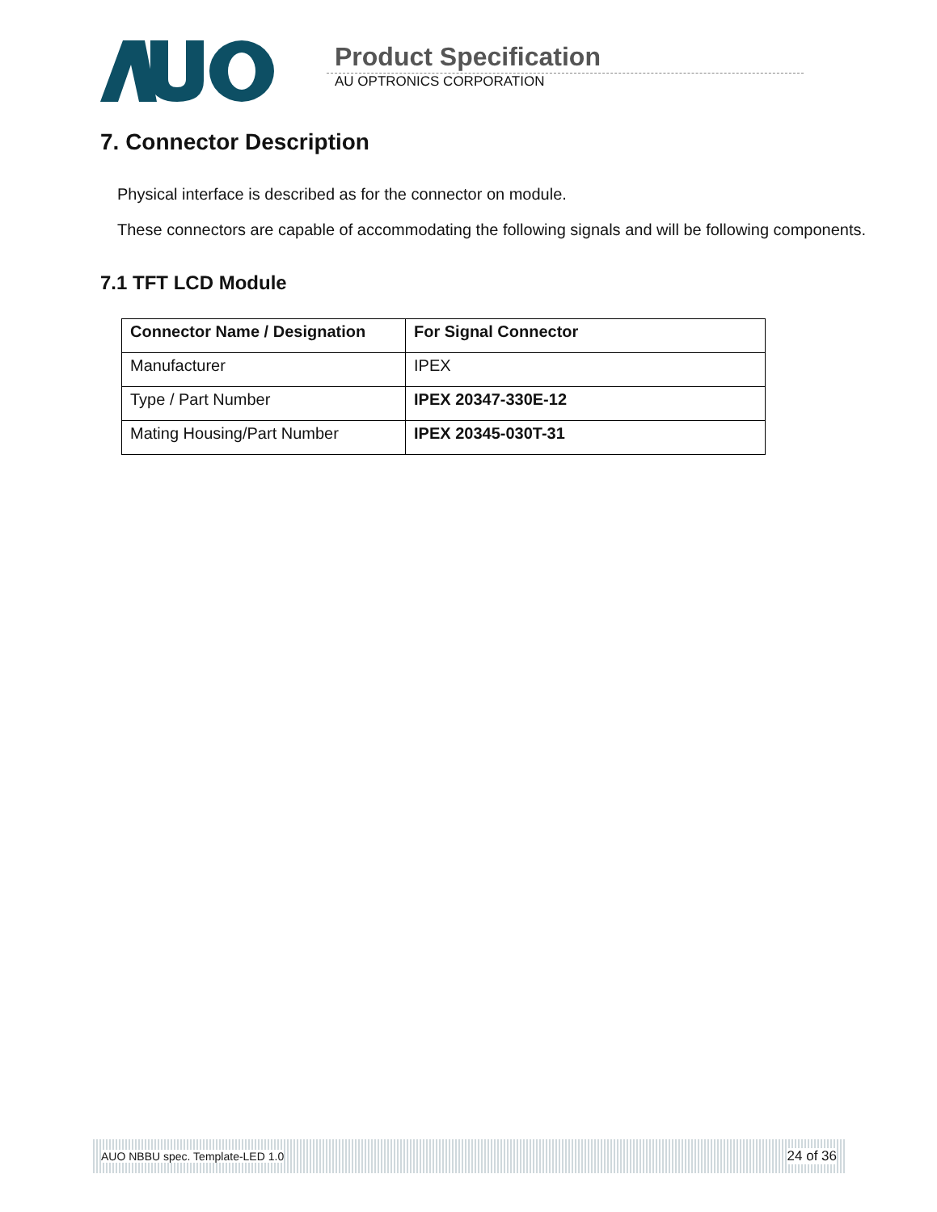Product Specification
AU OPTRONICS CORPORATION
7. Connector Description
Physical interface is described as for the connector on module.
These connectors are capable of accommodating the following signals and will be following components.
7.1 TFT LCD Module
| Connector Name / Designation | For Signal Connector |
| --- | --- |
| Manufacturer | IPEX |
| Type / Part Number | IPEX 20347-330E-12 |
| Mating Housing/Part Number | IPEX 20345-030T-31 |
AUO NBBU spec. Template-LED 1.0 24 of 36